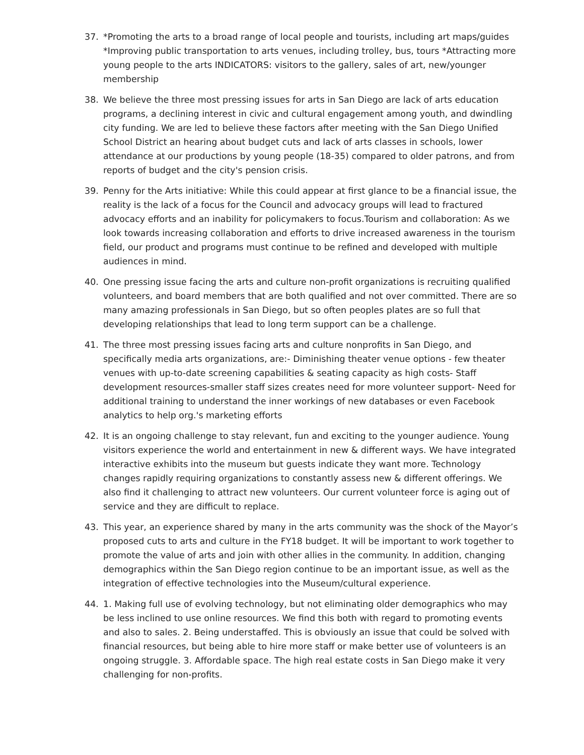37. *Promoting the arts to a broad range of local people and tourists, including art maps/guides *Improving public transportation to arts venues, including trolley, bus, tours *Attracting more young people to the arts INDICATORS: visitors to the gallery, sales of art, new/younger membership
38. We believe the three most pressing issues for arts in San Diego are lack of arts education programs, a declining interest in civic and cultural engagement among youth, and dwindling city funding. We are led to believe these factors after meeting with the San Diego Unified School District an hearing about budget cuts and lack of arts classes in schools, lower attendance at our productions by young people (18-35) compared to older patrons, and from reports of budget and the city's pension crisis.
39. Penny for the Arts initiative: While this could appear at first glance to be a financial issue, the reality is the lack of a focus for the Council and advocacy groups will lead to fractured advocacy efforts and an inability for policymakers to focus.Tourism and collaboration: As we look towards increasing collaboration and efforts to drive increased awareness in the tourism field, our product and programs must continue to be refined and developed with multiple audiences in mind.
40. One pressing issue facing the arts and culture non-profit organizations is recruiting qualified volunteers, and board members that are both qualified and not over committed. There are so many amazing professionals in San Diego, but so often peoples plates are so full that developing relationships that lead to long term support can be a challenge.
41. The three most pressing issues facing arts and culture nonprofits in San Diego, and specifically media arts organizations, are:- Diminishing theater venue options - few theater venues with up-to-date screening capabilities & seating capacity as high costs- Staff development resources-smaller staff sizes creates need for more volunteer support- Need for additional training to understand the inner workings of new databases or even Facebook analytics to help org.'s marketing efforts
42. It is an ongoing challenge to stay relevant, fun and exciting to the younger audience. Young visitors experience the world and entertainment in new & different ways. We have integrated interactive exhibits into the museum but guests indicate they want more. Technology changes rapidly requiring organizations to constantly assess new & different offerings. We also find it challenging to attract new volunteers. Our current volunteer force is aging out of service and they are difficult to replace.
43. This year, an experience shared by many in the arts community was the shock of the Mayor’s proposed cuts to arts and culture in the FY18 budget. It will be important to work together to promote the value of arts and join with other allies in the community. In addition, changing demographics within the San Diego region continue to be an important issue, as well as the integration of effective technologies into the Museum/cultural experience.
44. 1. Making full use of evolving technology, but not eliminating older demographics who may be less inclined to use online resources. We find this both with regard to promoting events and also to sales. 2. Being understaffed. This is obviously an issue that could be solved with financial resources, but being able to hire more staff or make better use of volunteers is an ongoing struggle. 3. Affordable space. The high real estate costs in San Diego make it very challenging for non-profits.